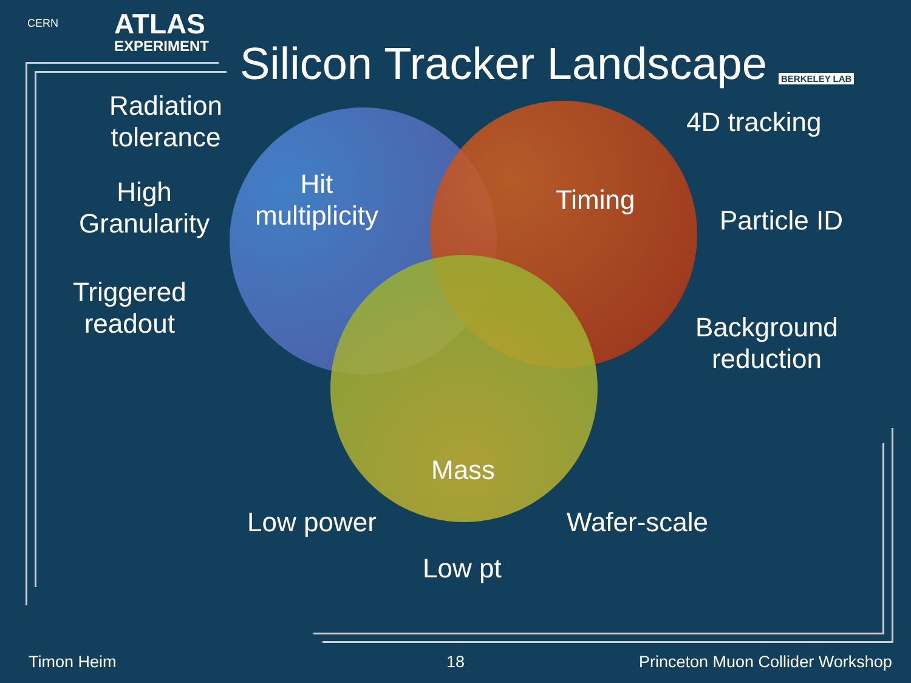CERN ATLAS
EXPERIMENT
BERKELEY LAB
Silicon Tracker Landscape
Radiation
tolerance
High
Granularity
Triggered
readout
Hit
multiplicity
Timing
Mass
4D tracking
Particle ID
Background
reduction
Low power Wafer-scale
Low pt
Timon Heim 18
Princeton Muon Collider Workshop